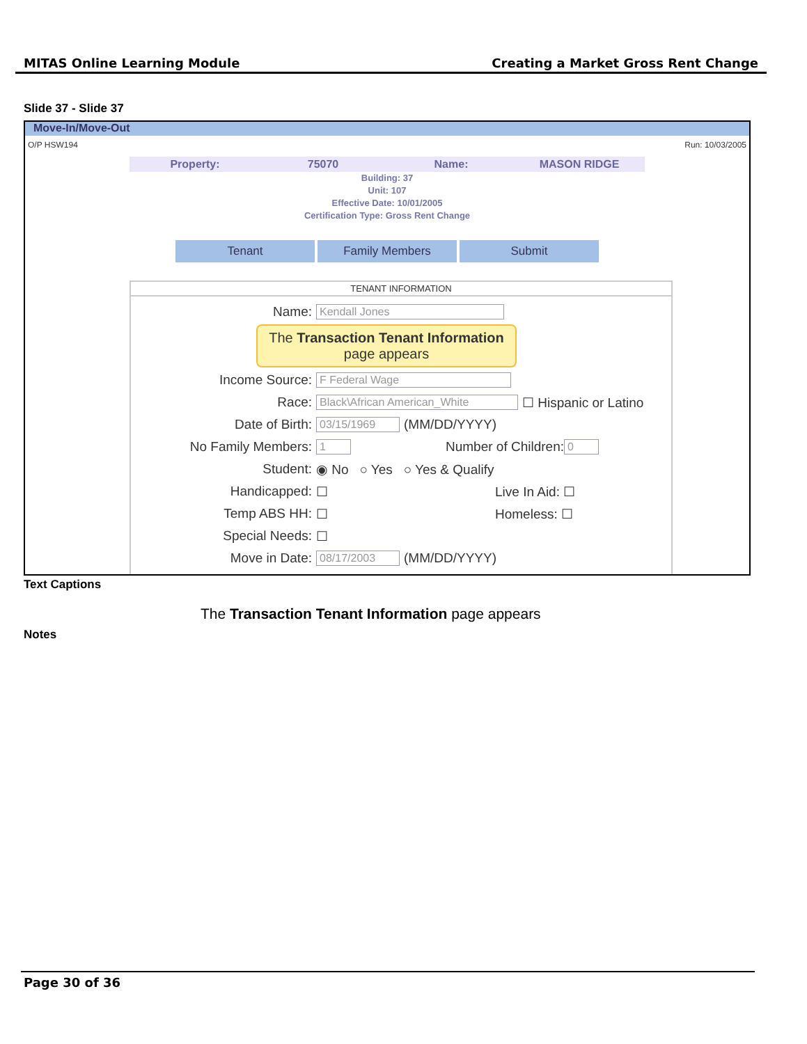MITAS Online Learning Module Creating a Market Gross Rent Change
Slide 37 - Slide 37
Move-In/Move-Out
O/P HSW194 Run: 10/03/2005
Property: 75070 Name: MASON RIDGE
Building: 37
Unit: 107
Effective Date: 10/01/2005
Certification Type: Gross Rent Change
Tenant Family Members Submit
TENANT INFORMATION
Name: Kendall Jones
The Transaction Tenant Information
page appears
Income Source: F Federal Wage
Race: Black\African American_White ☐ Hispanic or Latino
Date of Birth: 03/15/1969 (MM/DD/YYYY)
No Family Members: 1 Number of Children: 0
Student: ◉ No ○ Yes ○ Yes & Qualify
Handicapped: ☐ Live In Aid: ☐
Temp ABS HH: ☐ Homeless: ☐
Special Needs: ☐
Move in Date: 08/17/2003 (MM/DD/YYYY)
Text Captions
The Transaction Tenant Information page appears
Notes
Page 30 of 36